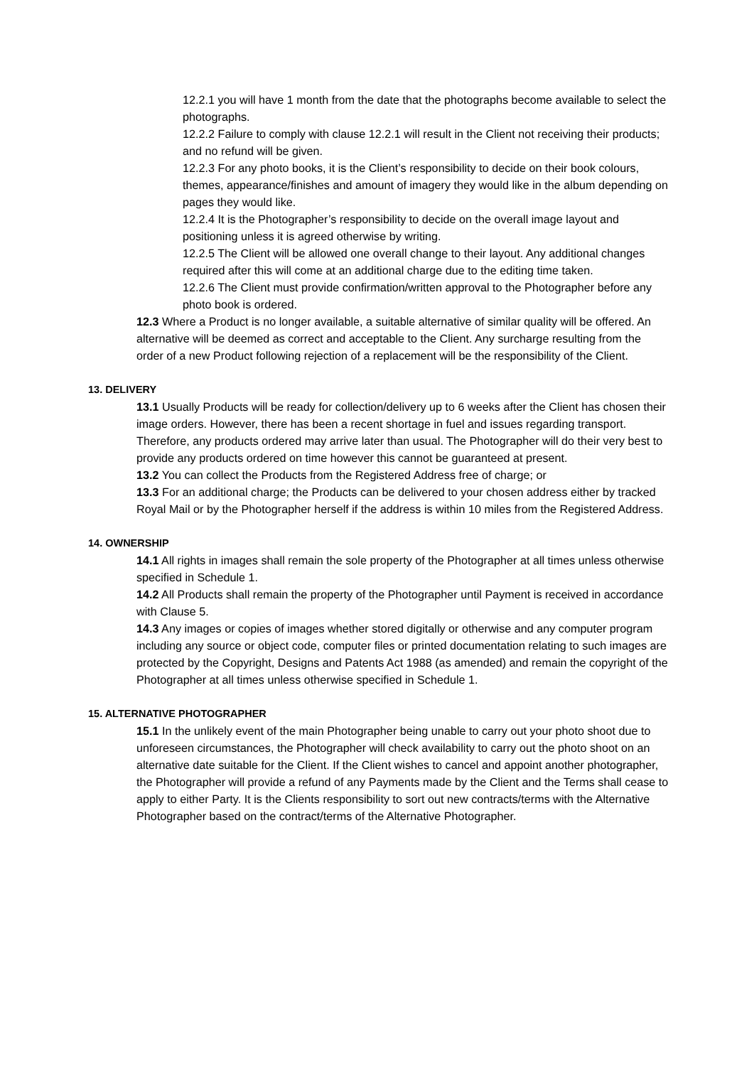12.2.1 you will have 1 month from the date that the photographs become available to select the photographs.
12.2.2 Failure to comply with clause 12.2.1 will result in the Client not receiving their products; and no refund will be given.
12.2.3 For any photo books, it is the Client’s responsibility to decide on their book colours, themes, appearance/finishes and amount of imagery they would like in the album depending on pages they would like.
12.2.4 It is the Photographer’s responsibility to decide on the overall image layout and positioning unless it is agreed otherwise by writing.
12.2.5 The Client will be allowed one overall change to their layout. Any additional changes required after this will come at an additional charge due to the editing time taken.
12.2.6 The Client must provide confirmation/written approval to the Photographer before any photo book is ordered.
12.3 Where a Product is no longer available, a suitable alternative of similar quality will be offered. An alternative will be deemed as correct and acceptable to the Client. Any surcharge resulting from the order of a new Product following rejection of a replacement will be the responsibility of the Client.
13. DELIVERY
13.1 Usually Products will be ready for collection/delivery up to 6 weeks after the Client has chosen their image orders. However, there has been a recent shortage in fuel and issues regarding transport. Therefore, any products ordered may arrive later than usual. The Photographer will do their very best to provide any products ordered on time however this cannot be guaranteed at present.
13.2 You can collect the Products from the Registered Address free of charge; or
13.3 For an additional charge; the Products can be delivered to your chosen address either by tracked Royal Mail or by the Photographer herself if the address is within 10 miles from the Registered Address.
14. OWNERSHIP
14.1 All rights in images shall remain the sole property of the Photographer at all times unless otherwise specified in Schedule 1.
14.2 All Products shall remain the property of the Photographer until Payment is received in accordance with Clause 5.
14.3 Any images or copies of images whether stored digitally or otherwise and any computer program including any source or object code, computer files or printed documentation relating to such images are protected by the Copyright, Designs and Patents Act 1988 (as amended) and remain the copyright of the Photographer at all times unless otherwise specified in Schedule 1.
15. ALTERNATIVE PHOTOGRAPHER
15.1 In the unlikely event of the main Photographer being unable to carry out your photo shoot due to unforeseen circumstances, the Photographer will check availability to carry out the photo shoot on an alternative date suitable for the Client. If the Client wishes to cancel and appoint another photographer, the Photographer will provide a refund of any Payments made by the Client and the Terms shall cease to apply to either Party. It is the Clients responsibility to sort out new contracts/terms with the Alternative Photographer based on the contract/terms of the Alternative Photographer.